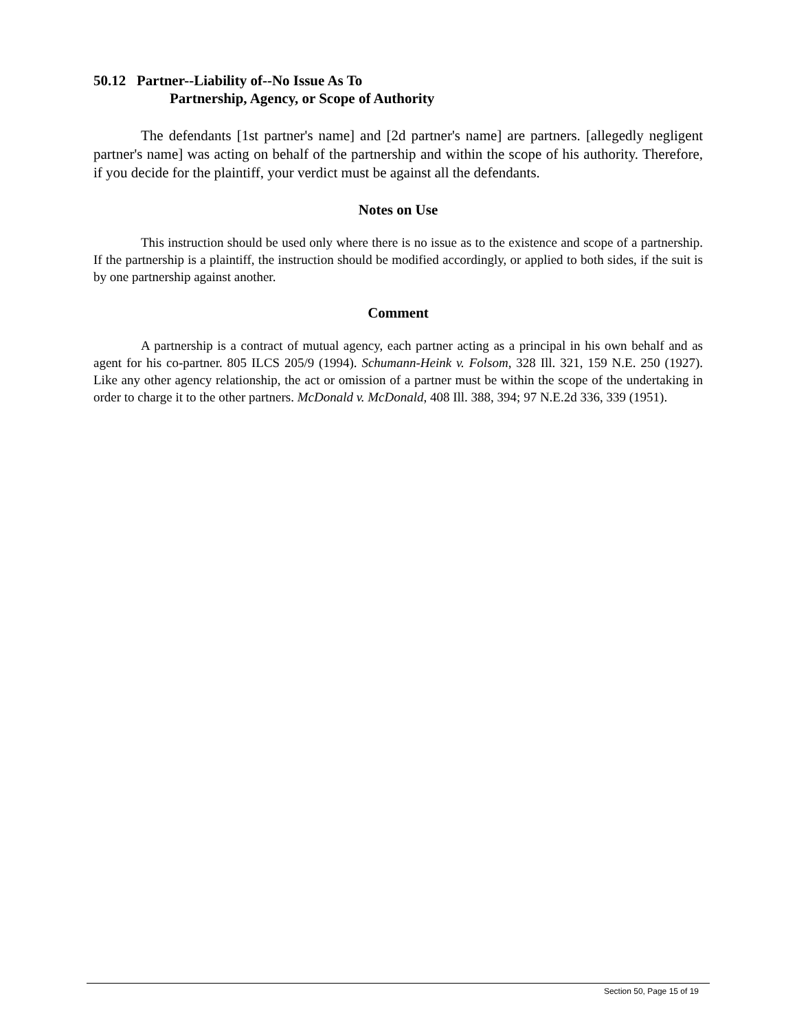50.12 Partner--Liability of--No Issue As To
Partnership, Agency, or Scope of Authority
The defendants [1st partner's name] and [2d partner's name] are partners. [allegedly negligent partner's name] was acting on behalf of the partnership and within the scope of his authority. Therefore, if you decide for the plaintiff, your verdict must be against all the defendants.
Notes on Use
This instruction should be used only where there is no issue as to the existence and scope of a partnership. If the partnership is a plaintiff, the instruction should be modified accordingly, or applied to both sides, if the suit is by one partnership against another.
Comment
A partnership is a contract of mutual agency, each partner acting as a principal in his own behalf and as agent for his co-partner. 805 ILCS 205/9 (1994). Schumann-Heink v. Folsom, 328 Ill. 321, 159 N.E. 250 (1927). Like any other agency relationship, the act or omission of a partner must be within the scope of the undertaking in order to charge it to the other partners. McDonald v. McDonald, 408 Ill. 388, 394; 97 N.E.2d 336, 339 (1951).
Section 50, Page 15 of 19